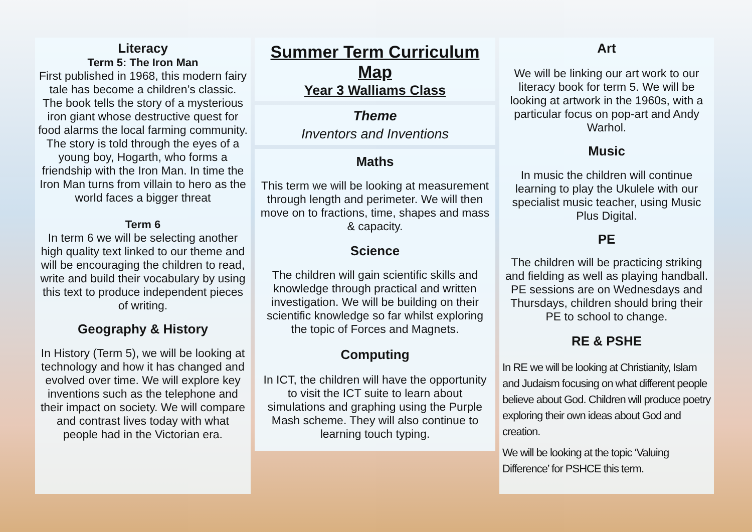Literacy
Term 5: The Iron Man
First published in 1968, this modern fairy tale has become a children’s classic. The book tells the story of a mysterious iron giant whose destructive quest for food alarms the local farming community. The story is told through the eyes of a young boy, Hogarth, who forms a friendship with the Iron Man. In time the Iron Man turns from villain to hero as the world faces a bigger threat
Term 6
In term 6 we will be selecting another high quality text linked to our theme and will be encouraging the children to read, write and build their vocabulary by using this text to produce independent pieces of writing.
Geography & History
In History (Term 5), we will be looking at technology and how it has changed and evolved over time. We will explore key inventions such as the telephone and their impact on society. We will compare and contrast lives today with what people had in the Victorian era.
Summer Term Curriculum Map
Year 3 Walliams Class
Theme
Inventors and Inventions
Maths
This term we will be looking at measurement through length and perimeter. We will then move on to fractions, time, shapes and mass & capacity.
Science
The children will gain scientific skills and knowledge through practical and written investigation. We will be building on their scientific knowledge so far whilst exploring the topic of Forces and Magnets.
Computing
In ICT, the children will have the opportunity to visit the ICT suite to learn about simulations and graphing using the Purple Mash scheme. They will also continue to learning touch typing.
Art
We will be linking our art work to our literacy book for term 5. We will be looking at artwork in the 1960s, with a particular focus on pop-art and Andy Warhol.
Music
In music the children will continue learning to play the Ukulele with our specialist music teacher, using Music Plus Digital.
PE
The children will be practicing striking and fielding as well as playing handball. PE sessions are on Wednesdays and Thursdays, children should bring their PE to school to change.
RE & PSHE
In RE we will be looking at Christianity, Islam and Judaism focusing on what different people believe about God. Children will produce poetry exploring their own ideas about God and creation.
We will be looking at the topic ‘Valuing Difference’ for PSHCE this term.